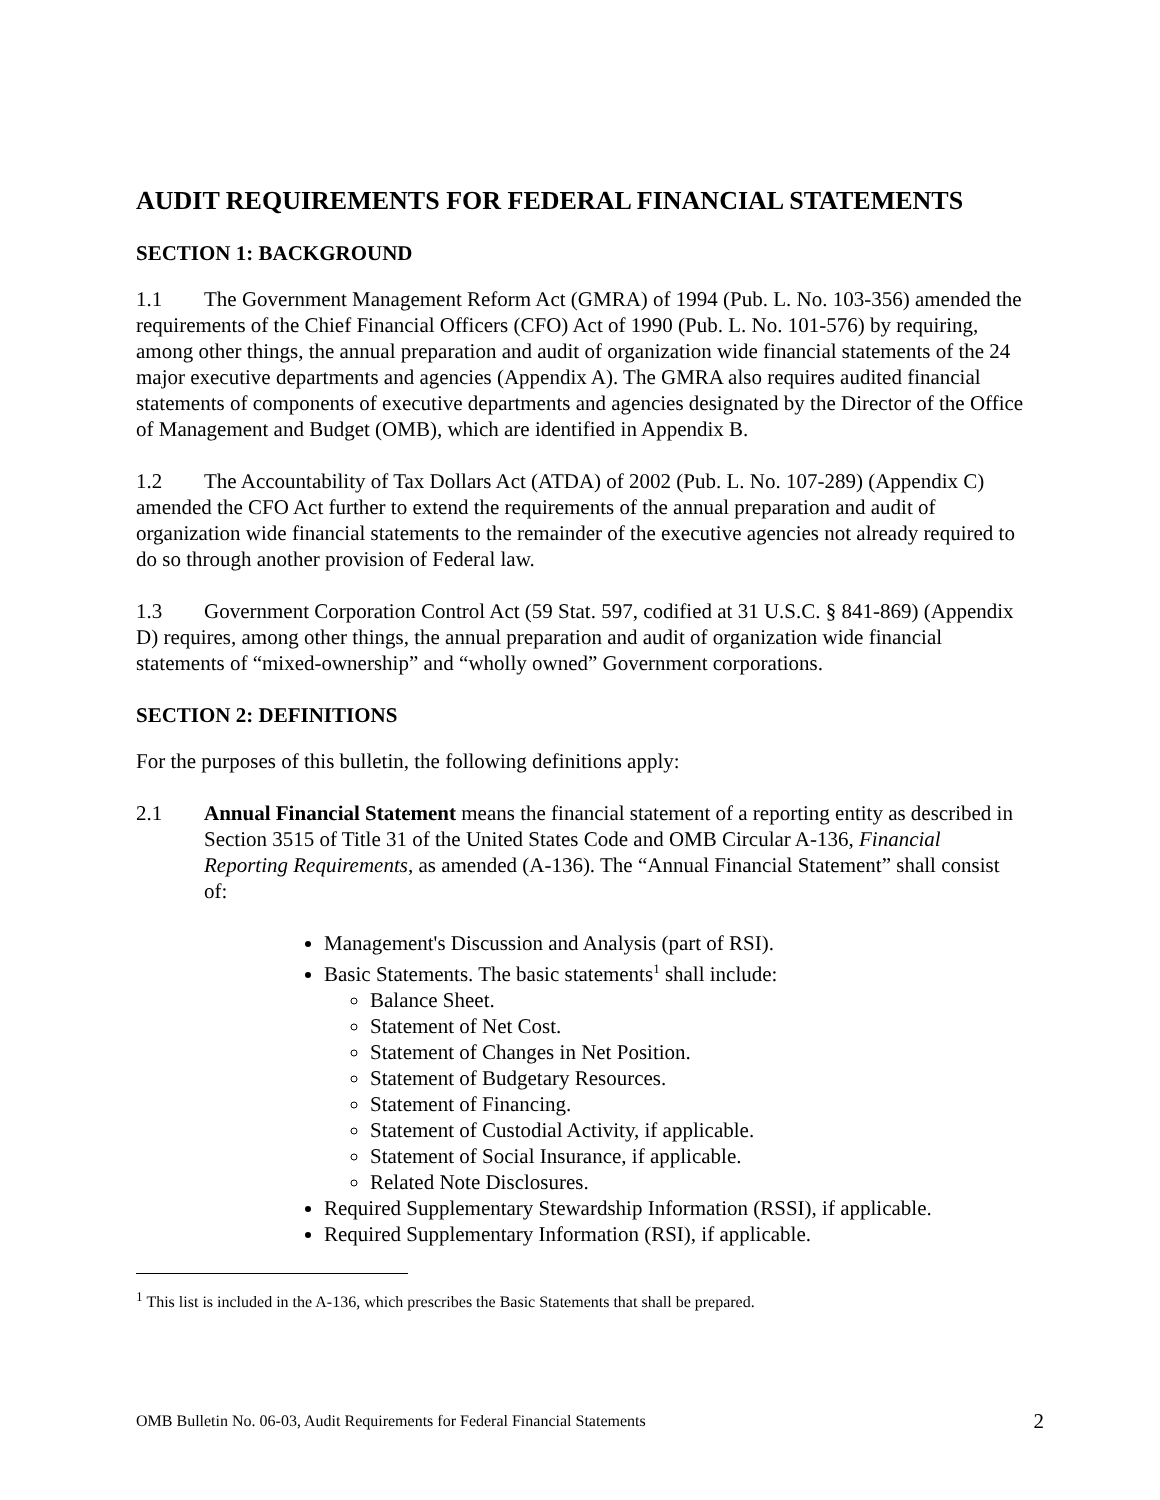AUDIT REQUIREMENTS FOR FEDERAL FINANCIAL STATEMENTS
SECTION 1: BACKGROUND
1.1 The Government Management Reform Act (GMRA) of 1994 (Pub. L. No. 103-356) amended the requirements of the Chief Financial Officers (CFO) Act of 1990 (Pub. L. No. 101-576) by requiring, among other things, the annual preparation and audit of organization wide financial statements of the 24 major executive departments and agencies (Appendix A). The GMRA also requires audited financial statements of components of executive departments and agencies designated by the Director of the Office of Management and Budget (OMB), which are identified in Appendix B.
1.2 The Accountability of Tax Dollars Act (ATDA) of 2002 (Pub. L. No. 107-289) (Appendix C) amended the CFO Act further to extend the requirements of the annual preparation and audit of organization wide financial statements to the remainder of the executive agencies not already required to do so through another provision of Federal law.
1.3 Government Corporation Control Act (59 Stat. 597, codified at 31 U.S.C. § 841-869) (Appendix D) requires, among other things, the annual preparation and audit of organization wide financial statements of “mixed-ownership” and “wholly owned” Government corporations.
SECTION 2: DEFINITIONS
For the purposes of this bulletin, the following definitions apply:
2.1 Annual Financial Statement means the financial statement of a reporting entity as described in Section 3515 of Title 31 of the United States Code and OMB Circular A-136, Financial Reporting Requirements, as amended (A-136). The “Annual Financial Statement” shall consist of:
Management's Discussion and Analysis (part of RSI).
Basic Statements. The basic statements<sup>1</sup> shall include:
Balance Sheet.
Statement of Net Cost.
Statement of Changes in Net Position.
Statement of Budgetary Resources.
Statement of Financing.
Statement of Custodial Activity, if applicable.
Statement of Social Insurance, if applicable.
Related Note Disclosures.
Required Supplementary Stewardship Information (RSSI), if applicable.
Required Supplementary Information (RSI), if applicable.
<sup>1</sup> This list is included in the A-136, which prescribes the Basic Statements that shall be prepared.
OMB Bulletin No. 06-03, Audit Requirements for Federal Financial Statements 2